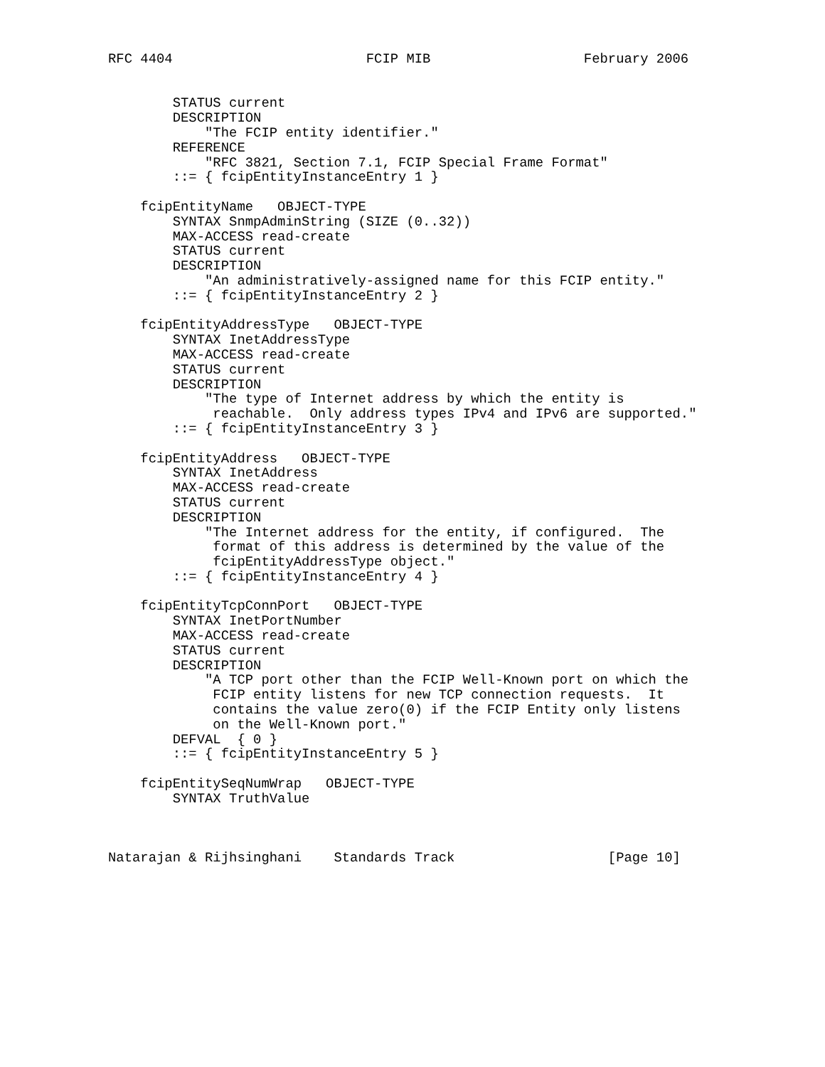RFC 4404                        FCIP MIB                   February 2006


        STATUS current
        DESCRIPTION
            "The FCIP entity identifier."
        REFERENCE
            "RFC 3821, Section 7.1, FCIP Special Frame Format"
        ::= { fcipEntityInstanceEntry 1 }

    fcipEntityName   OBJECT-TYPE
        SYNTAX SnmpAdminString (SIZE (0..32))
        MAX-ACCESS read-create
        STATUS current
        DESCRIPTION
            "An administratively-assigned name for this FCIP entity."
        ::= { fcipEntityInstanceEntry 2 }

    fcipEntityAddressType   OBJECT-TYPE
        SYNTAX InetAddressType
        MAX-ACCESS read-create
        STATUS current
        DESCRIPTION
            "The type of Internet address by which the entity is
             reachable.  Only address types IPv4 and IPv6 are supported."
        ::= { fcipEntityInstanceEntry 3 }

    fcipEntityAddress   OBJECT-TYPE
        SYNTAX InetAddress
        MAX-ACCESS read-create
        STATUS current
        DESCRIPTION
            "The Internet address for the entity, if configured.  The
             format of this address is determined by the value of the
             fcipEntityAddressType object."
        ::= { fcipEntityInstanceEntry 4 }

    fcipEntityTcpConnPort   OBJECT-TYPE
        SYNTAX InetPortNumber
        MAX-ACCESS read-create
        STATUS current
        DESCRIPTION
            "A TCP port other than the FCIP Well-Known port on which the
             FCIP entity listens for new TCP connection requests.  It
             contains the value zero(0) if the FCIP Entity only listens
             on the Well-Known port."
        DEFVAL  { 0 }
        ::= { fcipEntityInstanceEntry 5 }

    fcipEntitySeqNumWrap   OBJECT-TYPE
        SYNTAX TruthValue



Natarajan & Rijhsinghani    Standards Track                   [Page 10]